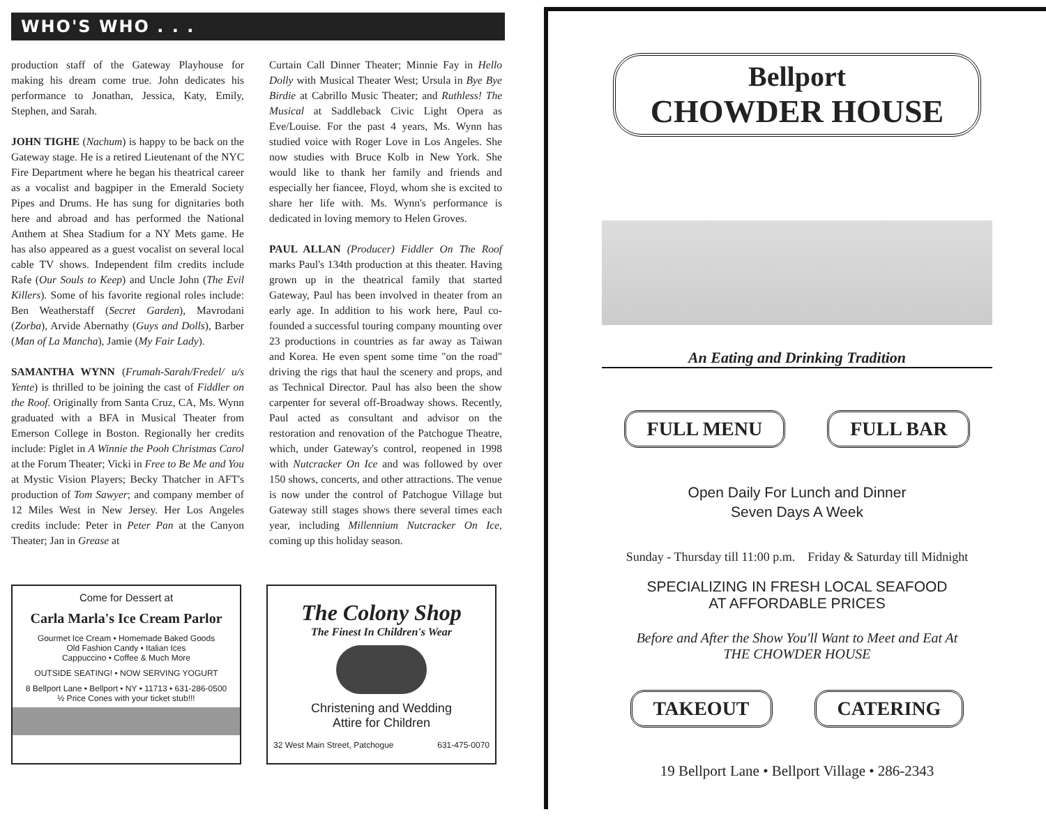WHO'S WHO . . .
production staff of the Gateway Playhouse for making his dream come true. John dedicates his performance to Jonathan, Jessica, Katy, Emily, Stephen, and Sarah.
JOHN TIGHE (Nachum) is happy to be back on the Gateway stage. He is a retired Lieutenant of the NYC Fire Department where he began his theatrical career as a vocalist and bagpiper in the Emerald Society Pipes and Drums. He has sung for dignitaries both here and abroad and has performed the National Anthem at Shea Stadium for a NY Mets game. He has also appeared as a guest vocalist on several local cable TV shows. Independent film credits include Rafe (Our Souls to Keep) and Uncle John (The Evil Killers). Some of his favorite regional roles include: Ben Weatherstaff (Secret Garden), Mavrodani (Zorba), Arvide Abernathy (Guys and Dolls), Barber (Man of La Mancha), Jamie (My Fair Lady).
SAMANTHA WYNN (Frumah-Sarah/Fredel/ u/s Yente) is thrilled to be joining the cast of Fiddler on the Roof. Originally from Santa Cruz, CA, Ms. Wynn graduated with a BFA in Musical Theater from Emerson College in Boston. Regionally her credits include: Piglet in A Winnie the Pooh Christmas Carol at the Forum Theater; Vicki in Free to Be Me and You at Mystic Vision Players; Becky Thatcher in AFT's production of Tom Sawyer; and company member of 12 Miles West in New Jersey. Her Los Angeles credits include: Peter in Peter Pan at the Canyon Theater; Jan in Grease at
Curtain Call Dinner Theater; Minnie Fay in Hello Dolly with Musical Theater West; Ursula in Bye Bye Birdie at Cabrillo Music Theater; and Ruthless! The Musical at Saddleback Civic Light Opera as Eve/Louise. For the past 4 years, Ms. Wynn has studied voice with Roger Love in Los Angeles. She now studies with Bruce Kolb in New York. She would like to thank her family and friends and especially her fiancee, Floyd, whom she is excited to share her life with. Ms. Wynn's performance is dedicated in loving memory to Helen Groves.
PAUL ALLAN (Producer) Fiddler On The Roof marks Paul's 134th production at this theater. Having grown up in the theatrical family that started Gateway, Paul has been involved in theater from an early age. In addition to his work here, Paul co-founded a successful touring company mounting over 23 productions in countries as far away as Taiwan and Korea. He even spent some time "on the road" driving the rigs that haul the scenery and props, and as Technical Director. Paul has also been the show carpenter for several off-Broadway shows. Recently, Paul acted as consultant and advisor on the restoration and renovation of the Patchogue Theatre, which, under Gateway's control, reopened in 1998 with Nutcracker On Ice and was followed by over 150 shows, concerts, and other attractions. The venue is now under the control of Patchogue Village but Gateway still stages shows there several times each year, including Millennium Nutcracker On Ice, coming up this holiday season.
Come for Dessert at
Carla Marla's Ice Cream Parlor
Gourmet Ice Cream • Homemade Baked Goods
Old Fashion Candy • Italian Ices
Cappuccino • Coffee & Much More
OUTSIDE SEATING! • NOW SERVING YOGURT
8 Bellport Lane • Bellport • NY • 11713 • 631-286-0500
½ Price Cones with your ticket stub!!!
The Colony Shop
The Finest In Children's Wear
Christening and Wedding
Attire for Children
32 West Main Street, Patchogue 631-475-0070
Bellport
CHOWDER HOUSE
An Eating and Drinking Tradition
FULL MENU FULL BAR
Open Daily For Lunch and Dinner
Seven Days A Week
Sunday - Thursday till 11:00 p.m. Friday & Saturday till Midnight
SPECIALIZING IN FRESH LOCAL SEAFOOD
AT AFFORDABLE PRICES
Before and After the Show You'll Want to Meet and Eat At
THE CHOWDER HOUSE
TAKEOUT CATERING
19 Bellport Lane • Bellport Village • 286-2343